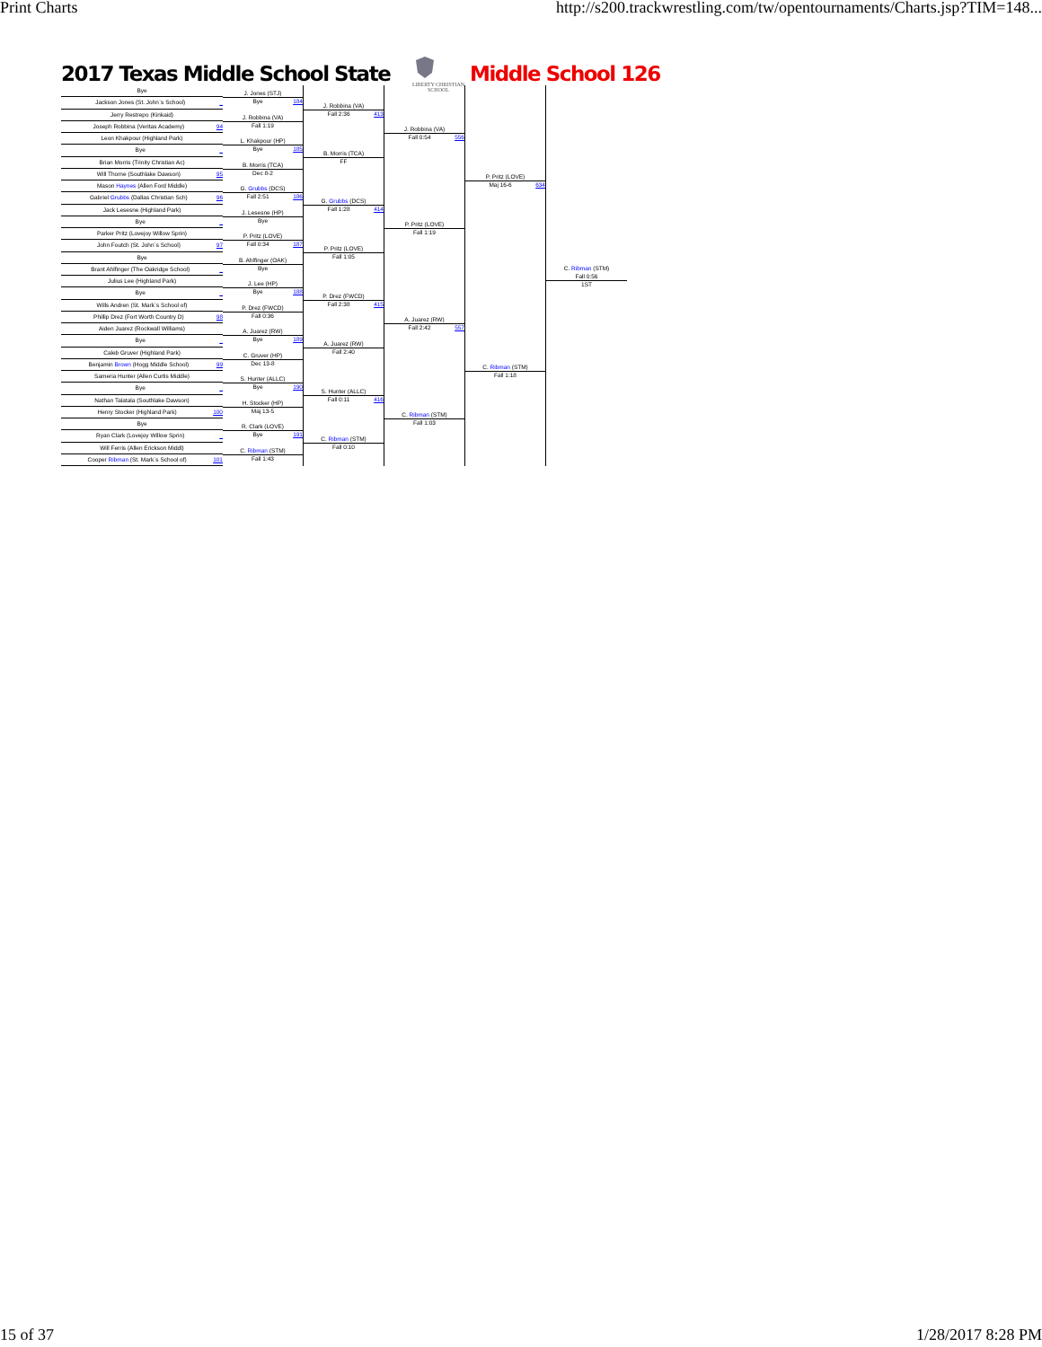Print Charts http://s200.trackwrestling.com/tw/opentournaments/Charts.jsp?TIM=148...
2017 Texas Middle School State
LIBERTY CHRISTIAN SCHOOL
Middle School 126
Bye
Jackson Jones (St. John`s School) _
Jerry Restrepo (Kinkaid)
Joseph Robbina (Veritas Academy) 94
Leon Khakpour (Highland Park)
Bye _
Brian Morris (Trinity Christian Ac)
Will Thorne (Southlake Dawson) 95
Mason Haynes (Allen Ford Middle)
Gabriel Grubbs (Dallas Christian Sch) 96
Jack Lesesne (Highland Park)
Bye _
Parker Pritz (Lovejoy Willow Sprin)
John Foutch (St. John`s School) 97
Bye
Brant Ahlfinger (The Oakridge School) _
Julius Lee (Highland Park)
Bye _
Wills Andren (St. Mark`s School of)
Phillip Drez (Fort Worth Country D) 98
Aiden Juarez (Rockwall Williams)
Bye _
Caleb Gruver (Highland Park)
Benjamin Brown (Hogg Middle School) 99
Sameria Hunter (Allen Curtis Middle)
Bye _
Nathan Talatala (Southlake Dawson)
Henry Stocker (Highland Park) 100
Bye
Ryan Clark (Lovejoy Willow Sprin) _
Will Ferris (Allen Erickson Middl)
Cooper Ribman (St. Mark`s School of) 101
J. Jones (STJ)
Bye 184
J. Robbina (VA)
Fall 1:19
L. Khakpour (HP)
Bye 185
B. Morris (TCA)
Dec 8-2
G. Grubbs (DCS)
Fall 2:51 186
J. Lesesne (HP)
Bye
P. Pritz (LOVE)
Fall 0:34 187
B. Ahlfinger (OAK)
Bye
J. Lee (HP)
Bye 188
P. Drez (FWCD)
Fall 0:36
A. Juarez (RW)
Bye 189
C. Gruver (HP)
Dec 13-8
S. Hunter (ALLC)
Bye 190
H. Stocker (HP)
Maj 13-5
R. Clark (LOVE)
Bye 191
C. Ribman (STM)
Fall 1:43
J. Robbina (VA)
Fall 2:36 413
B. Morris (TCA)
FF
G. Grubbs (DCS)
Fall 1:28 414
P. Pritz (LOVE)
Fall 1:05
P. Drez (FWCD)
Fall 2:38 415
A. Juarez (RW)
Fall 2:40
S. Hunter (ALLC)
Fall 0:11 416
C. Ribman (STM)
Fall 0:10
J. Robbina (VA)
Fall 0:54 556
P. Pritz (LOVE)
Fall 1:19
A. Juarez (RW)
Fall 2:42 557
C. Ribman (STM)
Fall 1:03
P. Pritz (LOVE)
Maj 16-6 634
C. Ribman (STM)
Fall 1:18
C. Ribman (STM)
Fall 0:56
1ST
15 of 37 1/28/2017 8:28 PM